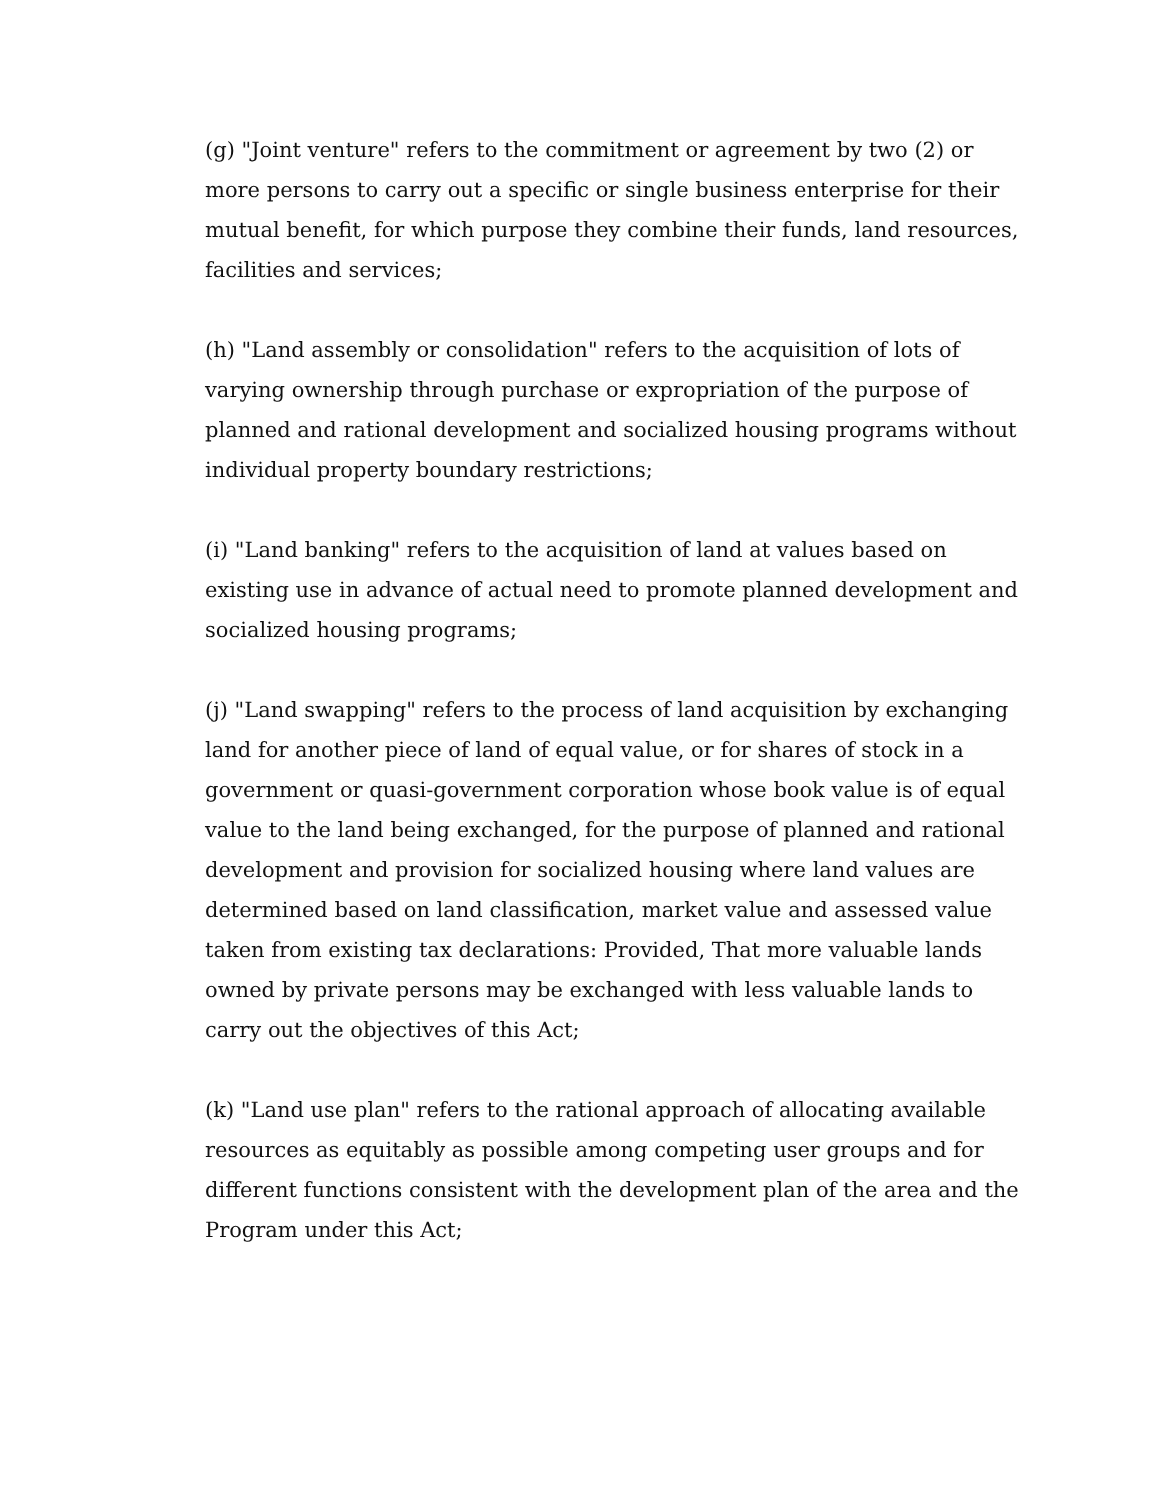(g) "Joint venture" refers to the commitment or agreement by two (2) or more persons to carry out a specific or single business enterprise for their mutual benefit, for which purpose they combine their funds, land resources, facilities and services;
(h) "Land assembly or consolidation" refers to the acquisition of lots of varying ownership through purchase or expropriation of the purpose of planned and rational development and socialized housing programs without individual property boundary restrictions;
(i) "Land banking" refers to the acquisition of land at values based on existing use in advance of actual need to promote planned development and socialized housing programs;
(j) "Land swapping" refers to the process of land acquisition by exchanging land for another piece of land of equal value, or for shares of stock in a government or quasi-government corporation whose book value is of equal value to the land being exchanged, for the purpose of planned and rational development and provision for socialized housing where land values are determined based on land classification, market value and assessed value taken from existing tax declarations: Provided, That more valuable lands owned by private persons may be exchanged with less valuable lands to carry out the objectives of this Act;
(k) "Land use plan" refers to the rational approach of allocating available resources as equitably as possible among competing user groups and for different functions consistent with the development plan of the area and the Program under this Act;